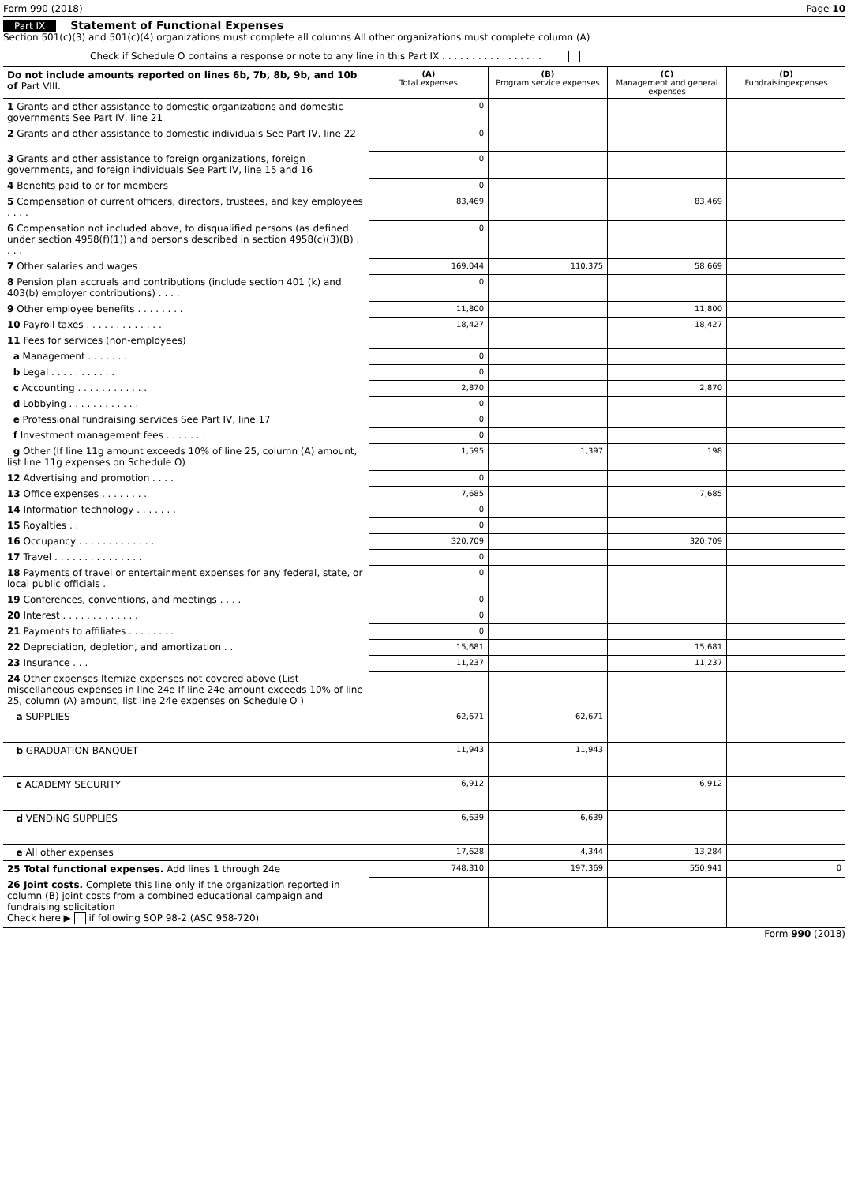Form 990 (2018) Page 10
Part IX Statement of Functional Expenses
Section 501(c)(3) and 501(c)(4) organizations must complete all columns All other organizations must complete column (A)
Check if Schedule O contains a response or note to any line in this Part IX . . . . . . . . . . . . . . . . .
| Do not include amounts reported on lines 6b, 7b, 8b, 9b, and 10b of Part VIII. | (A) Total expenses | (B) Program service expenses | (C) Management and general expenses | (D) Fundraisingexpenses |
| --- | --- | --- | --- | --- |
| 1 Grants and other assistance to domestic organizations and domestic governments See Part IV, line 21 | 0 | | | |
| 2 Grants and other assistance to domestic individuals See Part IV, line 22 | 0 | | | |
| 3 Grants and other assistance to foreign organizations, foreign governments, and foreign individuals See Part IV, line 15 and 16 | 0 | | | |
| 4 Benefits paid to or for members | 0 | | | |
| 5 Compensation of current officers, directors, trustees, and key employees . . . . | 83,469 | | 83,469 | |
| 6 Compensation not included above, to disqualified persons (as defined under section 4958(f)(1)) and persons described in section 4958(c)(3)(B) . . . . | 0 | | | |
| 7 Other salaries and wages | 169,044 | 110,375 | 58,669 | |
| 8 Pension plan accruals and contributions (include section 401 (k) and 403(b) employer contributions) . . . . | 0 | | | |
| 9 Other employee benefits . . . . . . . . | 11,800 | | 11,800 | |
| 10 Payroll taxes . . . . . . . . . . . . . | 18,427 | | 18,427 | |
| 11 Fees for services (non-employees) | | | | |
| a Management . . . . . . . | 0 | | | |
| b Legal . . . . . . . . . . . | 0 | | | |
| c Accounting . . . . . . . . . . . . | 2,870 | | 2,870 | |
| d Lobbying . . . . . . . . . . . . | 0 | | | |
| e Professional fundraising services See Part IV, line 17 | 0 | | | |
| f Investment management fees . . . . . . . | 0 | | | |
| g Other (If line 11g amount exceeds 10% of line 25, column (A) amount, list line 11g expenses on Schedule O) | 1,595 | 1,397 | 198 | |
| 12 Advertising and promotion . . . . | 0 | | | |
| 13 Office expenses . . . . . . . . | 7,685 | | 7,685 | |
| 14 Information technology . . . . . . . | 0 | | | |
| 15 Royalties . . | 0 | | | |
| 16 Occupancy . . . . . . . . . . . . . | 320,709 | | 320,709 | |
| 17 Travel . . . . . . . . . . . . . . . | 0 | | | |
| 18 Payments of travel or entertainment expenses for any federal, state, or local public officials . | 0 | | | |
| 19 Conferences, conventions, and meetings . . . . | 0 | | | |
| 20 Interest . . . . . . . . . . . . . | 0 | | | |
| 21 Payments to affiliates . . . . . . . . | 0 | | | |
| 22 Depreciation, depletion, and amortization . . | 15,681 | | 15,681 | |
| 23 Insurance . . . | 11,237 | | 11,237 | |
| 24 Other expenses Itemize expenses not covered above (List miscellaneous expenses in line 24e If line 24e amount exceeds 10% of line 25, column (A) amount, list line 24e expenses on Schedule O ) | | | | |
| a SUPPLIES | 62,671 | 62,671 | | |
| b GRADUATION BANQUET | 11,943 | 11,943 | | |
| c ACADEMY SECURITY | 6,912 | | 6,912 | |
| d VENDING SUPPLIES | 6,639 | 6,639 | | |
| e All other expenses | 17,628 | 4,344 | 13,284 | |
| 25 Total functional expenses. Add lines 1 through 24e | 748,310 | 197,369 | 550,941 | 0 |
| 26 Joint costs. Complete this line only if the organization reported in column (B) joint costs from a combined educational campaign and fundraising solicitation Check here ▶ if following SOP 98-2 (ASC 958-720) | | | | |
Form 990 (2018)